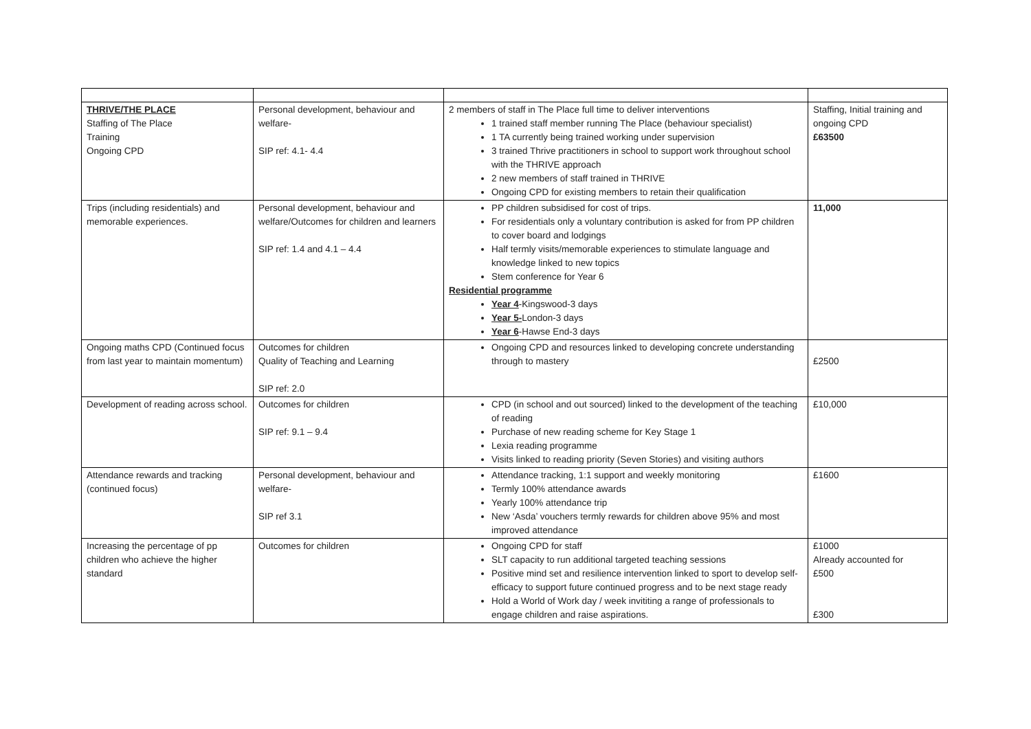| THRIVE/THE PLACE Staffing of The Place Training Ongoing CPD | Personal development, behaviour and welfare- SIP ref: 4.1- 4.4 | 2 members of staff in The Place full time to deliver interventions 1 trained staff member running The Place (behaviour specialist) 1 TA currently being trained working under supervision 3 trained Thrive practitioners in school to support work throughout school with the THRIVE approach 2 new members of staff trained in THRIVE Ongoing CPD for existing members to retain their qualification | Staffing, Initial training and ongoing CPD £63500 |
| Trips (including residentials) and memorable experiences. | Personal development, behaviour and welfare/Outcomes for children and learners SIP ref: 1.4 and 4.1 – 4.4 | PP children subsidised for cost of trips. For residentials only a voluntary contribution is asked for from PP children to cover board and lodgings Half termly visits/memorable experiences to stimulate language and knowledge linked to new topics Stem conference for Year 6 Residential programme Year 4 -Kingswood-3 days Year 5- London-3 days Year 6 -Hawse End-3 days | 11,000 |
| Ongoing maths CPD (Continued focus from last year to maintain momentum) | Outcomes for children Quality of Teaching and Learning SIP ref: 2.0 | Ongoing CPD and resources linked to developing concrete understanding through to mastery | £2500 |
| Development of reading across school. | Outcomes for children SIP ref: 9.1 – 9.4 | CPD (in school and out sourced) linked to the development of the teaching of reading Purchase of new reading scheme for Key Stage 1 Lexia reading programme Visits linked to reading priority (Seven Stories) and visiting authors | £10,000 |
| Attendance rewards and tracking (continued focus) | Personal development, behaviour and welfare- SIP ref 3.1 | Attendance tracking, 1:1 support and weekly monitoring Termly 100% attendance awards Yearly 100% attendance trip New ‘Asda’ vouchers termly rewards for children above 95% and most improved attendance | £1600 |
| Increasing the percentage of pp children who achieve the higher standard | Outcomes for children | Ongoing CPD for staff SLT capacity to run additional targeted teaching sessions Positive mind set and resilience intervention linked to sport to develop self- efficacy to support future continued progress and to be next stage ready Hold a World of Work day / week invititing a range of professionals to engage children and raise aspirations. | £1000 Already accounted for £500 £300 |